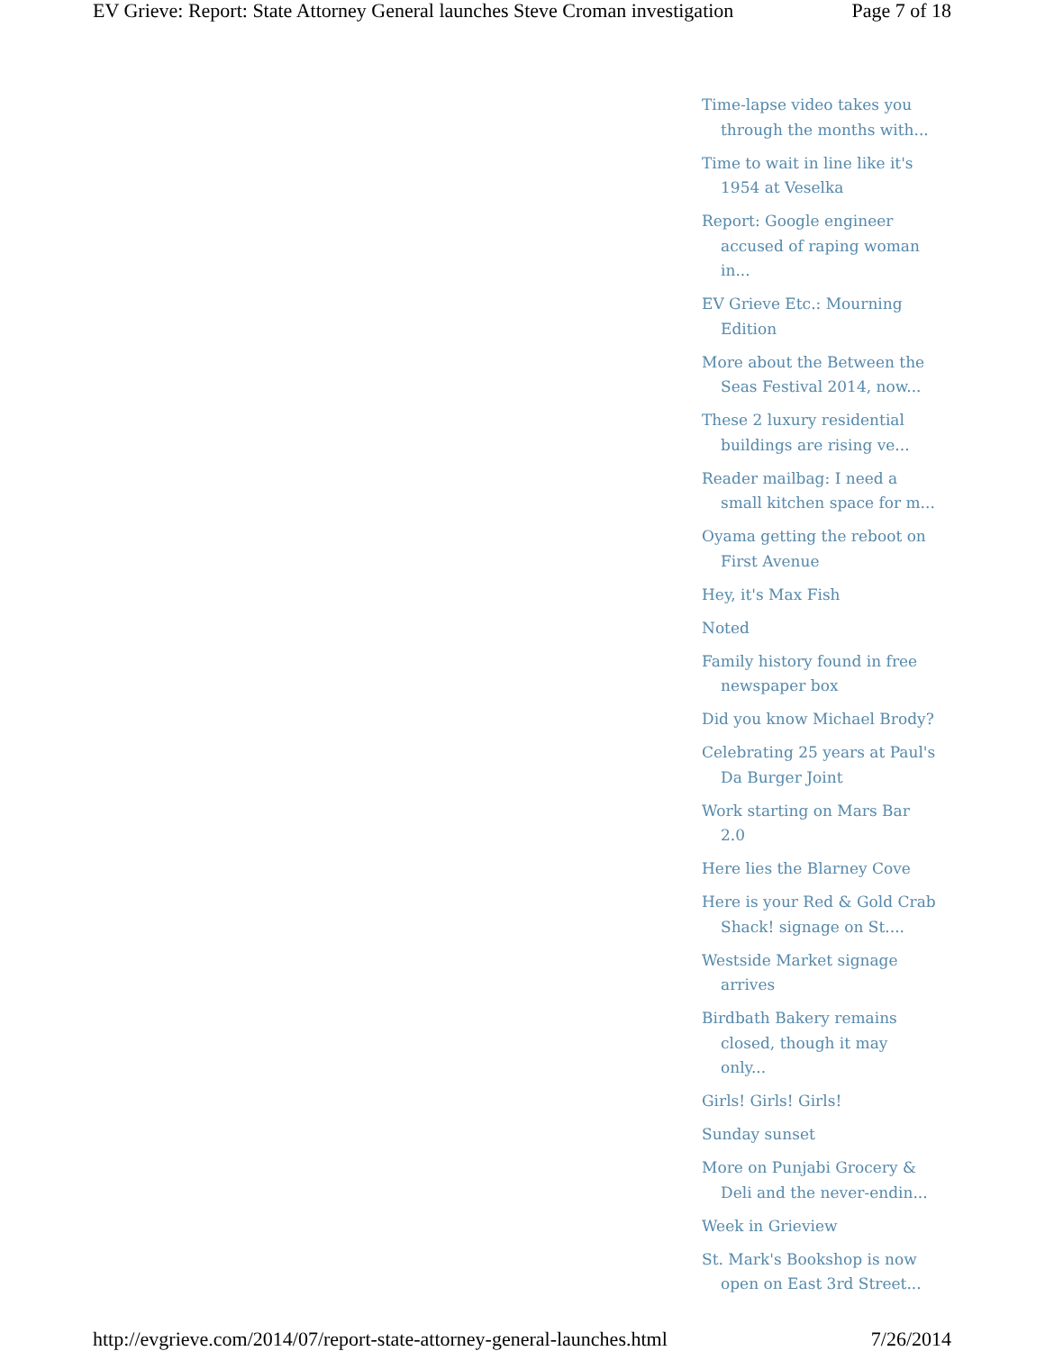EV Grieve: Report: State Attorney General launches Steve Croman investigation Page 7 of 18
Time-lapse video takes you through the months with...
Time to wait in line like it's 1954 at Veselka
Report: Google engineer accused of raping woman in...
EV Grieve Etc.: Mourning Edition
More about the Between the Seas Festival 2014, now...
These 2 luxury residential buildings are rising ve...
Reader mailbag: I need a small kitchen space for m...
Oyama getting the reboot on First Avenue
Hey, it's Max Fish
Noted
Family history found in free newspaper box
Did you know Michael Brody?
Celebrating 25 years at Paul's Da Burger Joint
Work starting on Mars Bar 2.0
Here lies the Blarney Cove
Here is your Red & Gold Crab Shack! signage on St....
Westside Market signage arrives
Birdbath Bakery remains closed, though it may only...
Girls! Girls! Girls!
Sunday sunset
More on Punjabi Grocery & Deli and the never-endin...
Week in Grieview
St. Mark's Bookshop is now open on East 3rd Street...
http://evgrieve.com/2014/07/report-state-attorney-general-launches.html 7/26/2014